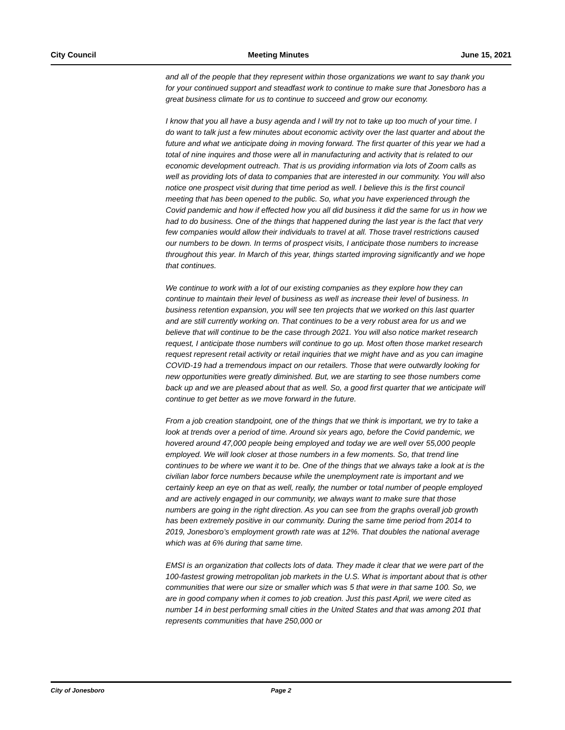City Council Meeting Minutes June 15, 2021
and all of the people that they represent within those organizations we want to say thank you for your continued support and steadfast work to continue to make sure that Jonesboro has a great business climate for us to continue to succeed and grow our economy.
I know that you all have a busy agenda and I will try not to take up too much of your time. I do want to talk just a few minutes about economic activity over the last quarter and about the future and what we anticipate doing in moving forward. The first quarter of this year we had a total of nine inquires and those were all in manufacturing and activity that is related to our economic development outreach. That is us providing information via lots of Zoom calls as well as providing lots of data to companies that are interested in our community. You will also notice one prospect visit during that time period as well. I believe this is the first council meeting that has been opened to the public. So, what you have experienced through the Covid pandemic and how if effected how you all did business it did the same for us in how we had to do business. One of the things that happened during the last year is the fact that very few companies would allow their individuals to travel at all. Those travel restrictions caused our numbers to be down. In terms of prospect visits, I anticipate those numbers to increase throughout this year. In March of this year, things started improving significantly and we hope that continues.
We continue to work with a lot of our existing companies as they explore how they can continue to maintain their level of business as well as increase their level of business. In business retention expansion, you will see ten projects that we worked on this last quarter and are still currently working on. That continues to be a very robust area for us and we believe that will continue to be the case through 2021. You will also notice market research request, I anticipate those numbers will continue to go up. Most often those market research request represent retail activity or retail inquiries that we might have and as you can imagine COVID-19 had a tremendous impact on our retailers. Those that were outwardly looking for new opportunities were greatly diminished. But, we are starting to see those numbers come back up and we are pleased about that as well. So, a good first quarter that we anticipate will continue to get better as we move forward in the future.
From a job creation standpoint, one of the things that we think is important, we try to take a look at trends over a period of time. Around six years ago, before the Covid pandemic, we hovered around 47,000 people being employed and today we are well over 55,000 people employed. We will look closer at those numbers in a few moments. So, that trend line continues to be where we want it to be. One of the things that we always take a look at is the civilian labor force numbers because while the unemployment rate is important and we certainly keep an eye on that as well, really, the number or total number of people employed and are actively engaged in our community, we always want to make sure that those numbers are going in the right direction. As you can see from the graphs overall job growth has been extremely positive in our community. During the same time period from 2014 to 2019, Jonesboro’s employment growth rate was at 12%. That doubles the national average which was at 6% during that same time.
EMSI is an organization that collects lots of data. They made it clear that we were part of the 100-fastest growing metropolitan job markets in the U.S. What is important about that is other communities that were our size or smaller which was 5 that were in that same 100. So, we are in good company when it comes to job creation. Just this past April, we were cited as number 14 in best performing small cities in the United States and that was among 201 that represents communities that have 250,000 or
City of Jonesboro Page 2